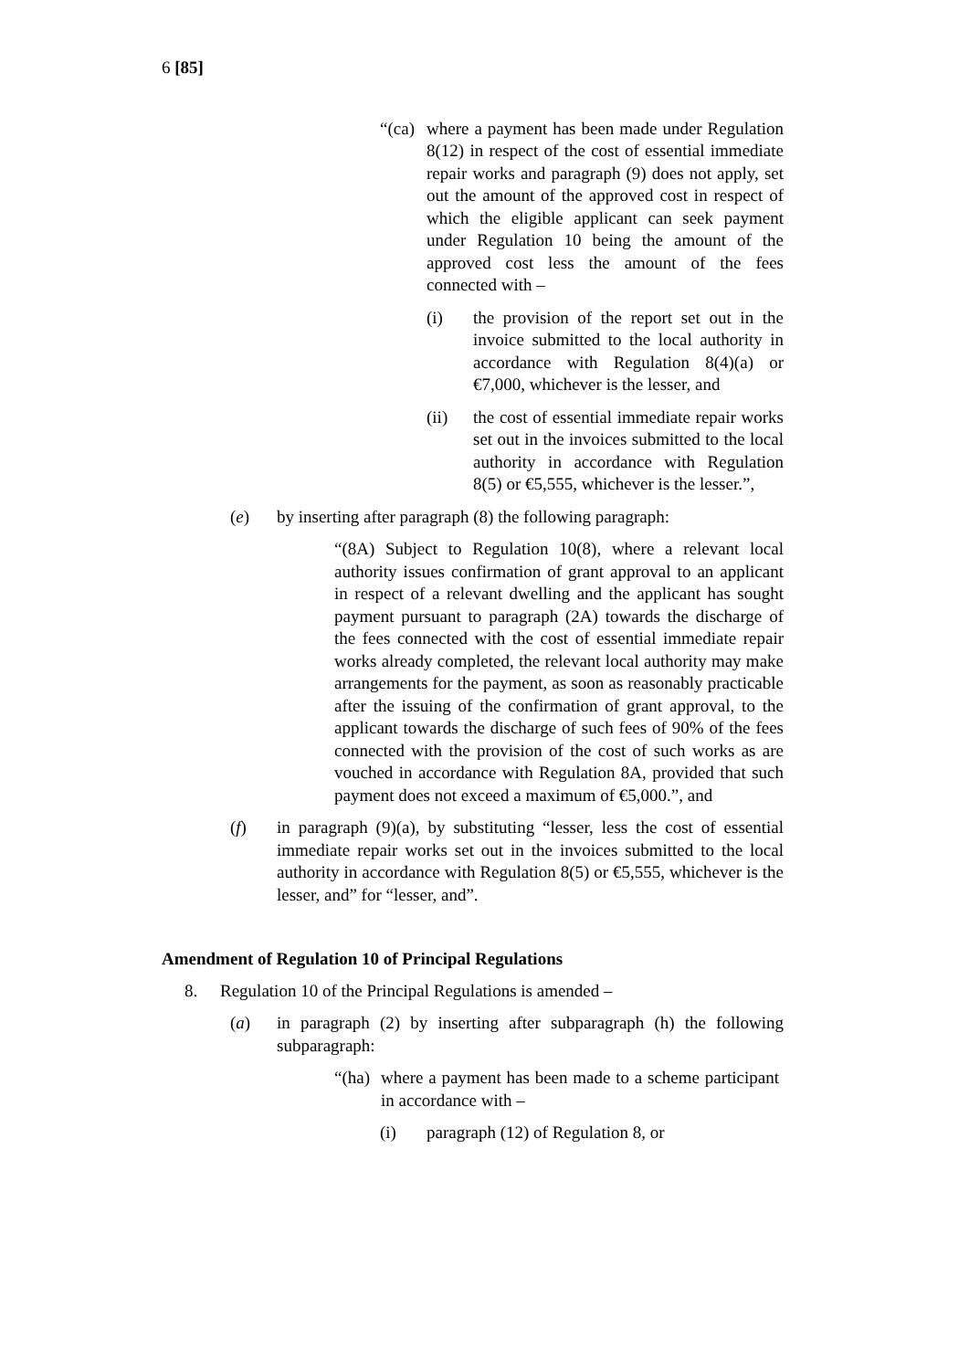6 [85]
“(ca)
where a payment has been made under Regulation 8(12) in respect of the cost of essential immediate repair works and paragraph (9) does not apply, set out the amount of the approved cost in respect of which the eligible applicant can seek payment under Regulation 10 being the amount of the approved cost less the amount of the fees connected with –
(i) the provision of the report set out in the invoice submitted to the local authority in accordance with Regulation 8(4)(a) or €7,000, whichever is the lesser, and
(ii) the cost of essential immediate repair works set out in the invoices submitted to the local authority in accordance with Regulation 8(5) or €5,555, whichever is the lesser.”,
(e) by inserting after paragraph (8) the following paragraph:
“(8A) Subject to Regulation 10(8), where a relevant local authority issues confirmation of grant approval to an applicant in respect of a relevant dwelling and the applicant has sought payment pursuant to paragraph (2A) towards the discharge of the fees connected with the cost of essential immediate repair works already completed, the relevant local authority may make arrangements for the payment, as soon as reasonably practicable after the issuing of the confirmation of grant approval, to the applicant towards the discharge of such fees of 90% of the fees connected with the provision of the cost of such works as are vouched in accordance with Regulation 8A, provided that such payment does not exceed a maximum of €5,000.”, and
(f) in paragraph (9)(a), by substituting “lesser, less the cost of essential immediate repair works set out in the invoices submitted to the local authority in accordance with Regulation 8(5) or €5,555, whichever is the lesser, and” for “lesser, and”.
Amendment of Regulation 10 of Principal Regulations
8. Regulation 10 of the Principal Regulations is amended –
(a) in paragraph (2) by inserting after subparagraph (h) the following subparagraph:
“(ha)
where a payment has been made to a scheme participant in accordance with –
(i) paragraph (12) of Regulation 8, or